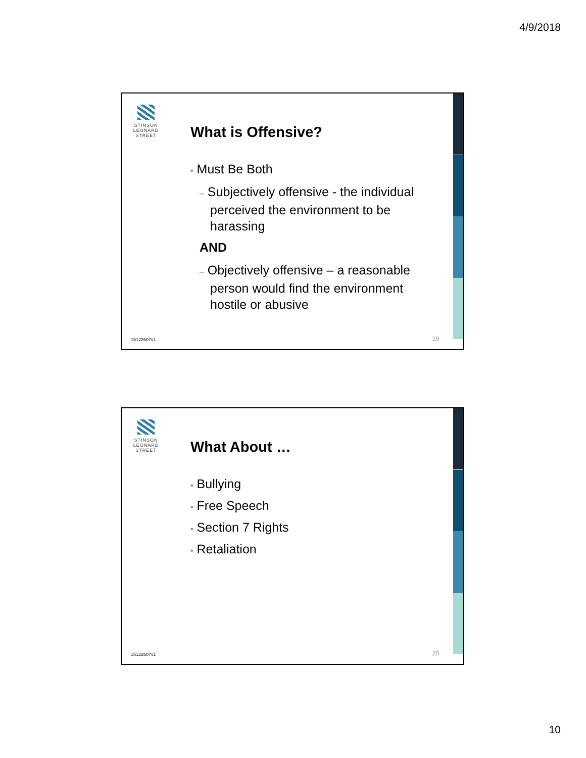4/9/2018
STINSON
LEONARD
STREET
What is Offensive?
• Must Be Both
– Subjectively offensive - the individual perceived the environment to be harassing
AND
– Objectively offensive – a reasonable person would find the environment hostile or abusive
15122607v1 19
STINSON
LEONARD
STREET
What About …
• Bullying
• Free Speech
• Section 7 Rights
• Retaliation
15122607v1 20
10